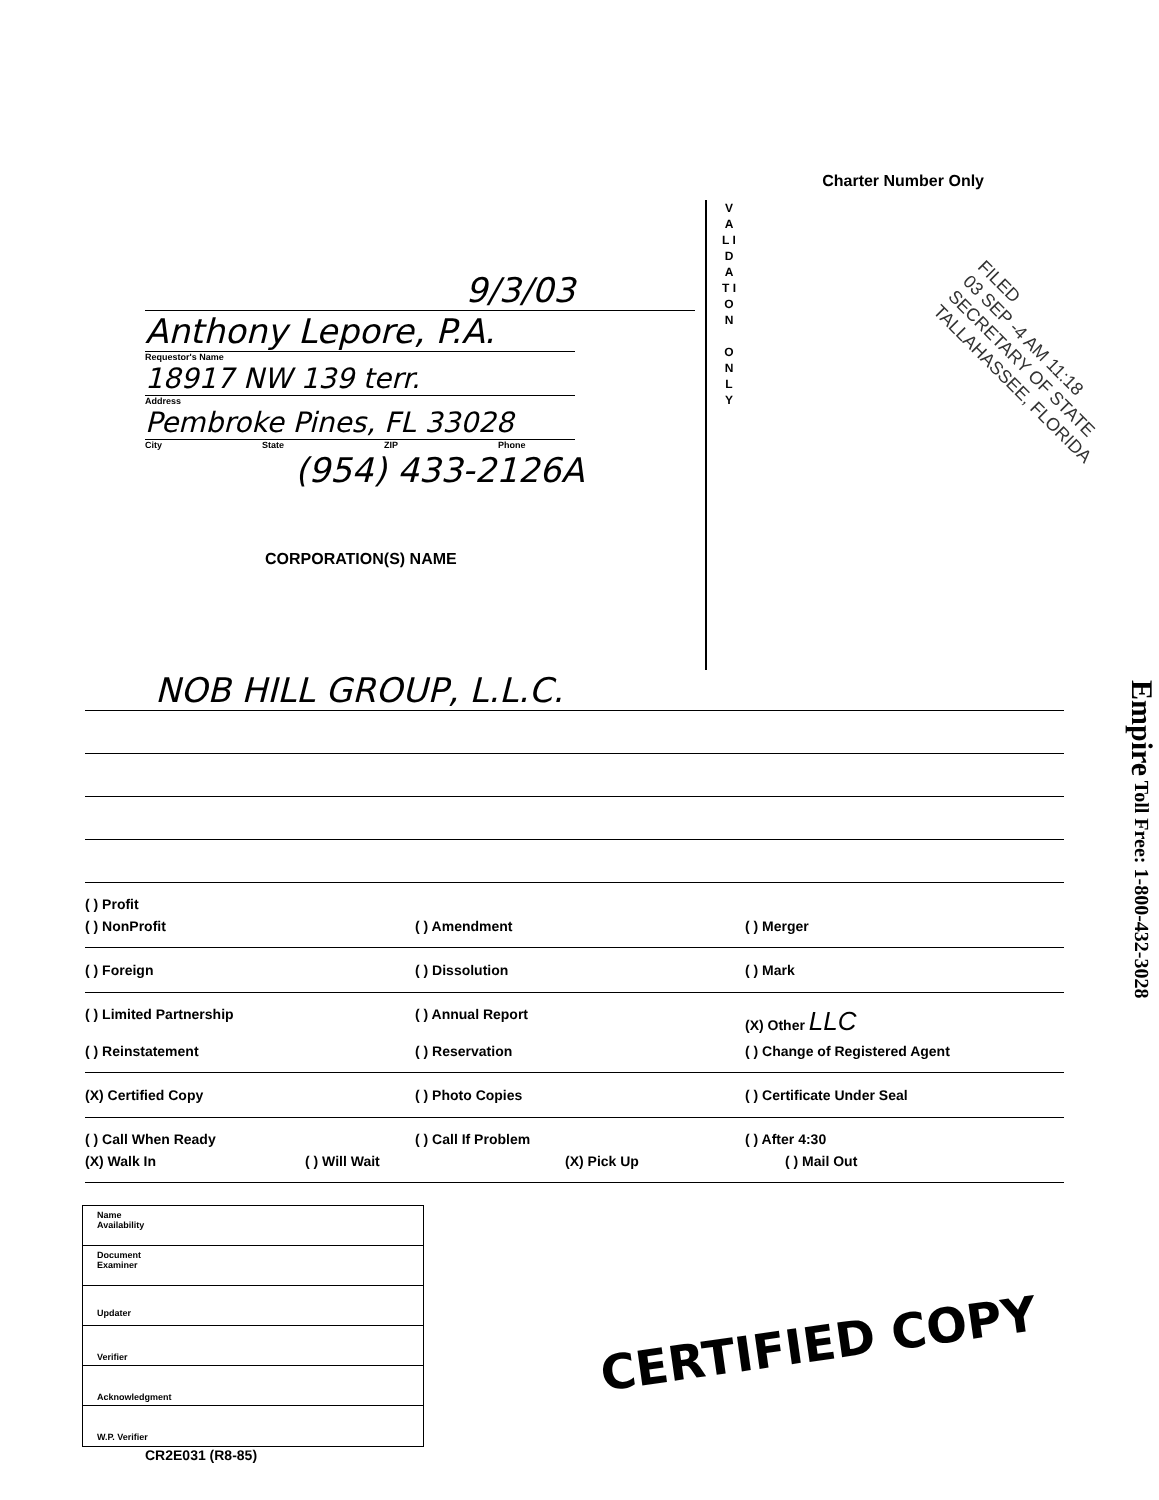Charter Number Only
9/3/03
Anthony Lepore, P.A.
Requestor's Name
18917 NW 139 terr.
Address
Pembroke Pines, FL 33028
City State ZIP Phone
(954) 433-2126A
CORPORATION(S) NAME
V A L I D A T I O N
O N L Y
FILED
03 SEP -4 AM 11:18
SECRETARY OF STATE
TALLAHASSEE, FLORIDA
NOB HILL GROUP, L.L.C.
( ) Profit
( ) NonProfit ( ) Amendment ( ) Merger
( ) Foreign ( ) Dissolution ( ) Mark
( ) Limited Partnership ( ) Annual Report (X) Other LLC
( ) Reinstatement ( ) Reservation ( ) Change of Registered Agent
(X) Certified Copy ( ) Photo Copies ( ) Certificate Under Seal
( ) Call When Ready ( ) Call If Problem ( ) After 4:30
(X) Walk In ( ) Will Wait (X) Pick Up ( ) Mail Out
Name
Availability
Document
Examiner
Updater
Verifier
Acknowledgment
W.P. Verifier
CERTIFIED COPY
CR2E031 (R8-85)
Empire Toll Free: 1-800-432-3028